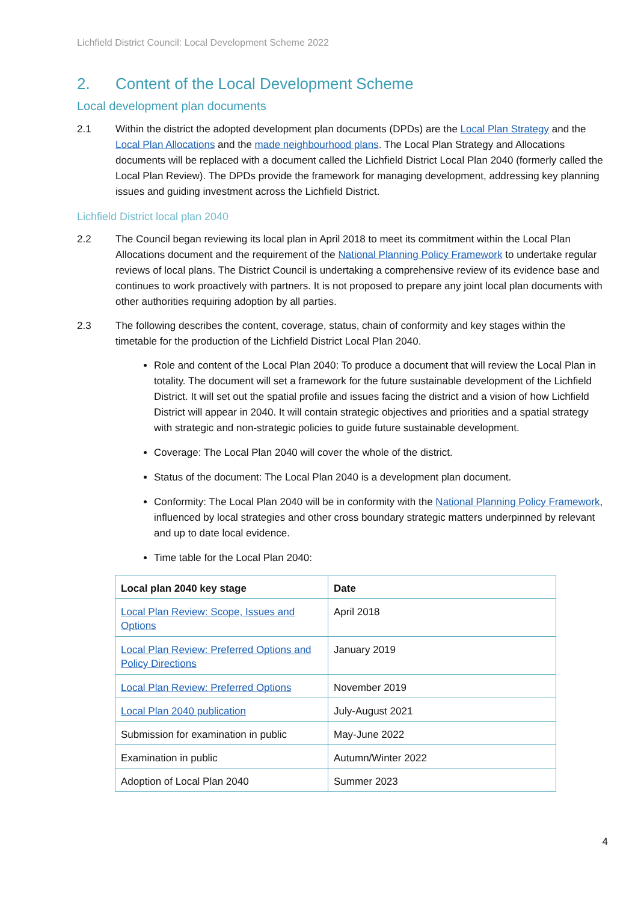Lichfield District Council: Local Development Scheme 2022
2. Content of the Local Development Scheme
Local development plan documents
2.1 Within the district the adopted development plan documents (DPDs) are the Local Plan Strategy and the Local Plan Allocations and the made neighbourhood plans. The Local Plan Strategy and Allocations documents will be replaced with a document called the Lichfield District Local Plan 2040 (formerly called the Local Plan Review). The DPDs provide the framework for managing development, addressing key planning issues and guiding investment across the Lichfield District.
Lichfield District local plan 2040
2.2 The Council began reviewing its local plan in April 2018 to meet its commitment within the Local Plan Allocations document and the requirement of the National Planning Policy Framework to undertake regular reviews of local plans. The District Council is undertaking a comprehensive review of its evidence base and continues to work proactively with partners. It is not proposed to prepare any joint local plan documents with other authorities requiring adoption by all parties.
2.3 The following describes the content, coverage, status, chain of conformity and key stages within the timetable for the production of the Lichfield District Local Plan 2040.
Role and content of the Local Plan 2040: To produce a document that will review the Local Plan in totality. The document will set a framework for the future sustainable development of the Lichfield District. It will set out the spatial profile and issues facing the district and a vision of how Lichfield District will appear in 2040. It will contain strategic objectives and priorities and a spatial strategy with strategic and non-strategic policies to guide future sustainable development.
Coverage: The Local Plan 2040 will cover the whole of the district.
Status of the document: The Local Plan 2040 is a development plan document.
Conformity: The Local Plan 2040 will be in conformity with the National Planning Policy Framework, influenced by local strategies and other cross boundary strategic matters underpinned by relevant and up to date local evidence.
Time table for the Local Plan 2040:
| Local plan 2040 key stage | Date |
| --- | --- |
| Local Plan Review: Scope, Issues and Options | April 2018 |
| Local Plan Review: Preferred Options and Policy Directions | January 2019 |
| Local Plan Review: Preferred Options | November 2019 |
| Local Plan 2040 publication | July-August 2021 |
| Submission for examination in public | May-June 2022 |
| Examination in public | Autumn/Winter 2022 |
| Adoption of Local Plan 2040 | Summer 2023 |
4